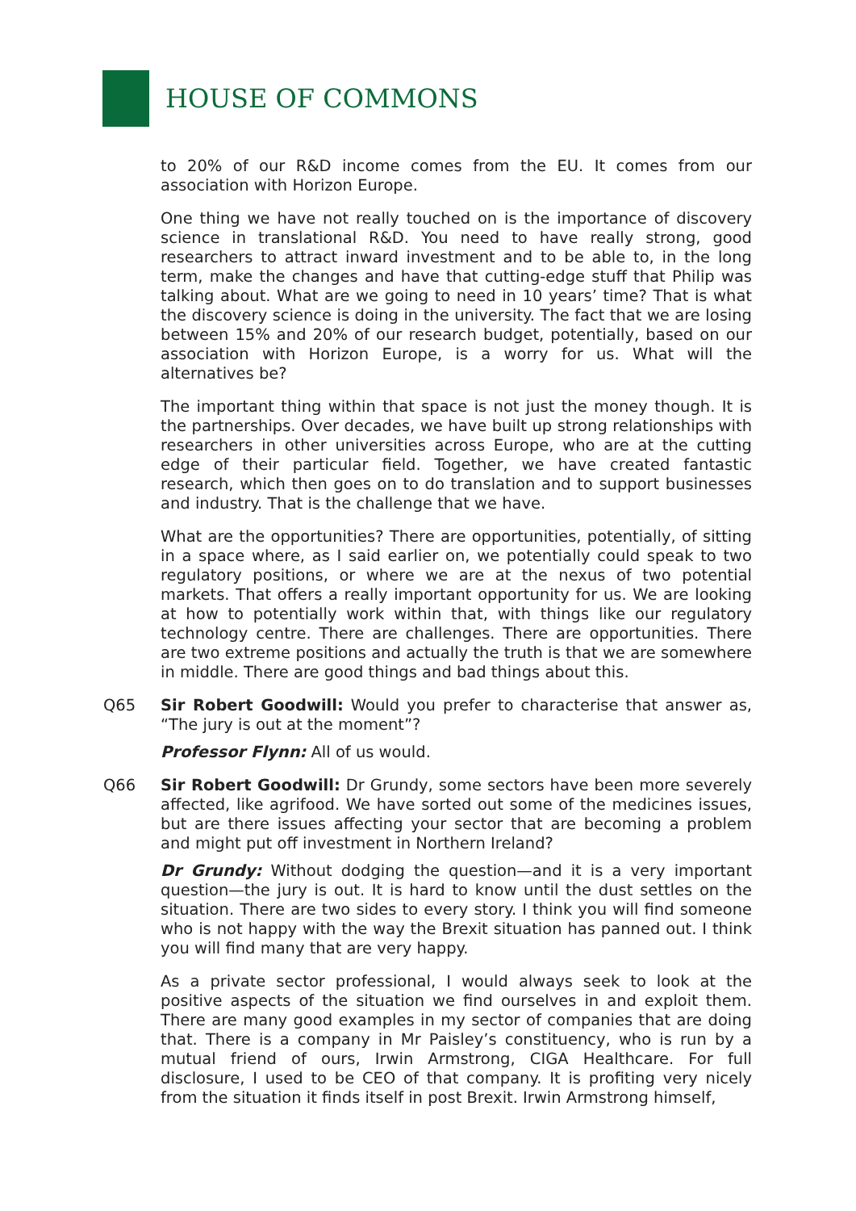HOUSE OF COMMONS
to 20% of our R&D income comes from the EU. It comes from our association with Horizon Europe.
One thing we have not really touched on is the importance of discovery science in translational R&D. You need to have really strong, good researchers to attract inward investment and to be able to, in the long term, make the changes and have that cutting-edge stuff that Philip was talking about. What are we going to need in 10 years’ time? That is what the discovery science is doing in the university. The fact that we are losing between 15% and 20% of our research budget, potentially, based on our association with Horizon Europe, is a worry for us. What will the alternatives be?
The important thing within that space is not just the money though. It is the partnerships. Over decades, we have built up strong relationships with researchers in other universities across Europe, who are at the cutting edge of their particular field. Together, we have created fantastic research, which then goes on to do translation and to support businesses and industry. That is the challenge that we have.
What are the opportunities? There are opportunities, potentially, of sitting in a space where, as I said earlier on, we potentially could speak to two regulatory positions, or where we are at the nexus of two potential markets. That offers a really important opportunity for us. We are looking at how to potentially work within that, with things like our regulatory technology centre. There are challenges. There are opportunities. There are two extreme positions and actually the truth is that we are somewhere in middle. There are good things and bad things about this.
Q65 Sir Robert Goodwill: Would you prefer to characterise that answer as, “The jury is out at the moment”?
Professor Flynn: All of us would.
Q66 Sir Robert Goodwill: Dr Grundy, some sectors have been more severely affected, like agrifood. We have sorted out some of the medicines issues, but are there issues affecting your sector that are becoming a problem and might put off investment in Northern Ireland?
Dr Grundy: Without dodging the question—and it is a very important question—the jury is out. It is hard to know until the dust settles on the situation. There are two sides to every story. I think you will find someone who is not happy with the way the Brexit situation has panned out. I think you will find many that are very happy.
As a private sector professional, I would always seek to look at the positive aspects of the situation we find ourselves in and exploit them. There are many good examples in my sector of companies that are doing that. There is a company in Mr Paisley’s constituency, who is run by a mutual friend of ours, Irwin Armstrong, CIGA Healthcare. For full disclosure, I used to be CEO of that company. It is profiting very nicely from the situation it finds itself in post Brexit. Irwin Armstrong himself,